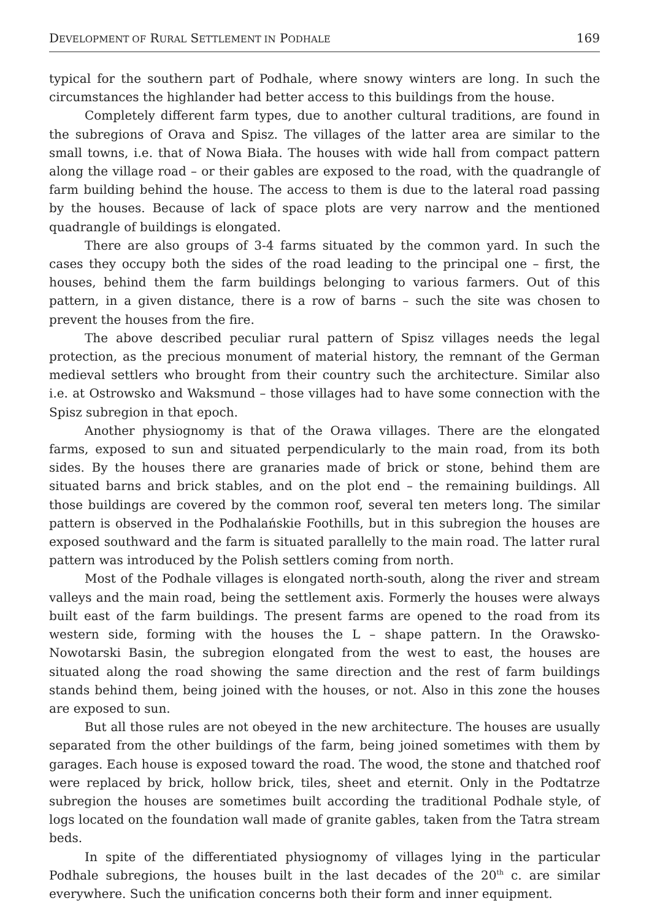DEVELOPMENT OF RURAL SETTLEMENT IN PODHALE 169
typical for the southern part of Podhale, where snowy winters are long. In such the circumstances the highlander had better access to this buildings from the house.
Completely different farm types, due to another cultural traditions, are found in the subregions of Orava and Spisz. The villages of the latter area are similar to the small towns, i.e. that of Nowa Biała. The houses with wide hall from compact pattern along the village road – or their gables are exposed to the road, with the quadrangle of farm building behind the house. The access to them is due to the lateral road passing by the houses. Because of lack of space plots are very narrow and the mentioned quadrangle of buildings is elongated.
There are also groups of 3-4 farms situated by the common yard. In such the cases they occupy both the sides of the road leading to the principal one – first, the houses, behind them the farm buildings belonging to various farmers. Out of this pattern, in a given distance, there is a row of barns – such the site was chosen to prevent the houses from the fire.
The above described peculiar rural pattern of Spisz villages needs the legal protection, as the precious monument of material history, the remnant of the German medieval settlers who brought from their country such the architecture. Similar also i.e. at Ostrowsko and Waksmund – those villages had to have some connection with the Spisz subregion in that epoch.
Another physiognomy is that of the Orawa villages. There are the elongated farms, exposed to sun and situated perpendicularly to the main road, from its both sides. By the houses there are granaries made of brick or stone, behind them are situated barns and brick stables, and on the plot end – the remaining buildings. All those buildings are covered by the common roof, several ten meters long. The similar pattern is observed in the Podhalańskie Foothills, but in this subregion the houses are exposed southward and the farm is situated parallelly to the main road. The latter rural pattern was introduced by the Polish settlers coming from north.
Most of the Podhale villages is elongated north-south, along the river and stream valleys and the main road, being the settlement axis. Formerly the houses were always built east of the farm buildings. The present farms are opened to the road from its western side, forming with the houses the L – shape pattern. In the Orawsko-Nowotarski Basin, the subregion elongated from the west to east, the houses are situated along the road showing the same direction and the rest of farm buildings stands behind them, being joined with the houses, or not. Also in this zone the houses are exposed to sun.
But all those rules are not obeyed in the new architecture. The houses are usually separated from the other buildings of the farm, being joined sometimes with them by garages. Each house is exposed toward the road. The wood, the stone and thatched roof were replaced by brick, hollow brick, tiles, sheet and eternit. Only in the Podtatrze subregion the houses are sometimes built according the traditional Podhale style, of logs located on the foundation wall made of granite gables, taken from the Tatra stream beds.
In spite of the differentiated physiognomy of villages lying in the particular Podhale subregions, the houses built in the last decades of the 20<sup>th</sup> c. are similar everywhere. Such the unification concerns both their form and inner equipment.